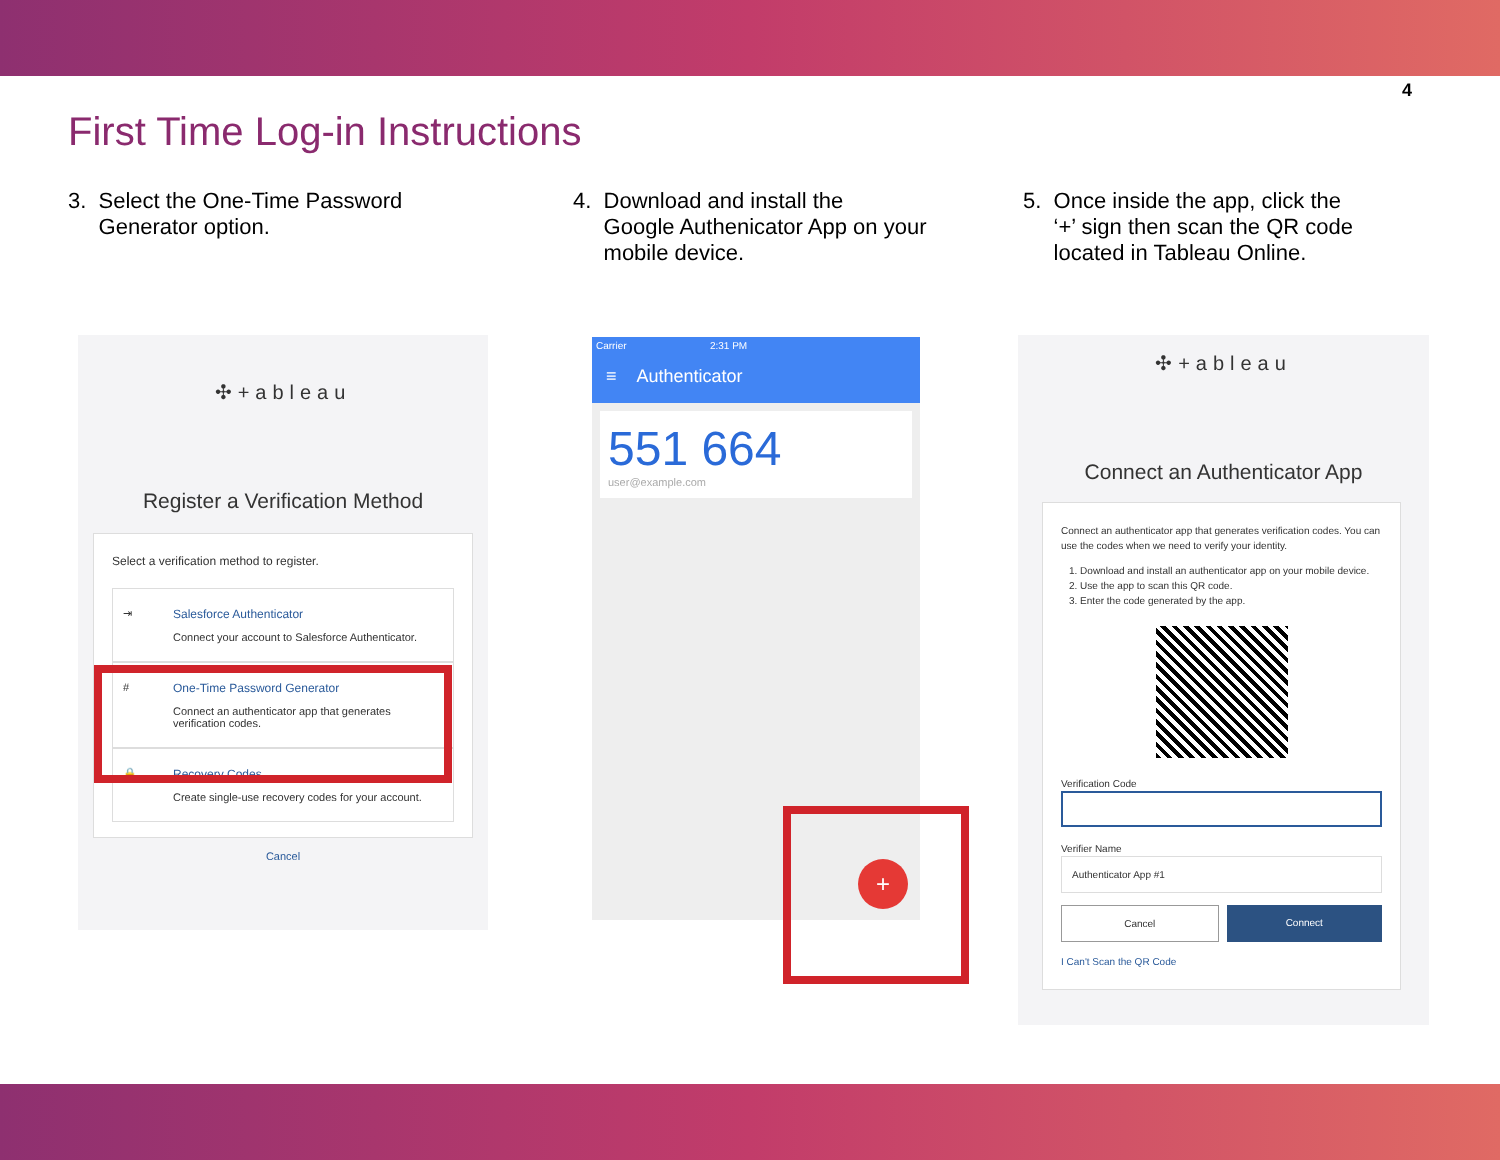4
First Time Log-in Instructions
3. Select the One-Time Password
Generator option.
4. Download and install the
Google Authenicator App on your
mobile device.
5. Once inside the app, click the
‘+’ sign then scan the QR code
located in Tableau Online.
✣+ableau
Register a Verification Method
Select a verification method to register.
⇥ Salesforce Authenticator
Connect your account to Salesforce Authenticator.
# One-Time Password Generator
Connect an authenticator app that generates
verification codes.
🔒 Recovery Codes
Create single-use recovery codes for your account.
Cancel
Carrier 2:31 PM
≡ Authenticator
551 664
user@example.com
+
✣+ableau
Connect an Authenticator App
Connect an authenticator app that generates verification codes. You can use the codes when we need to verify your identity.
1. Download and install an authenticator app on your mobile device.
2. Use the app to scan this QR code.
3. Enter the code generated by the app.
Verification Code
Verifier Name
Authenticator App #1
Cancel Connect
I Can't Scan the QR Code